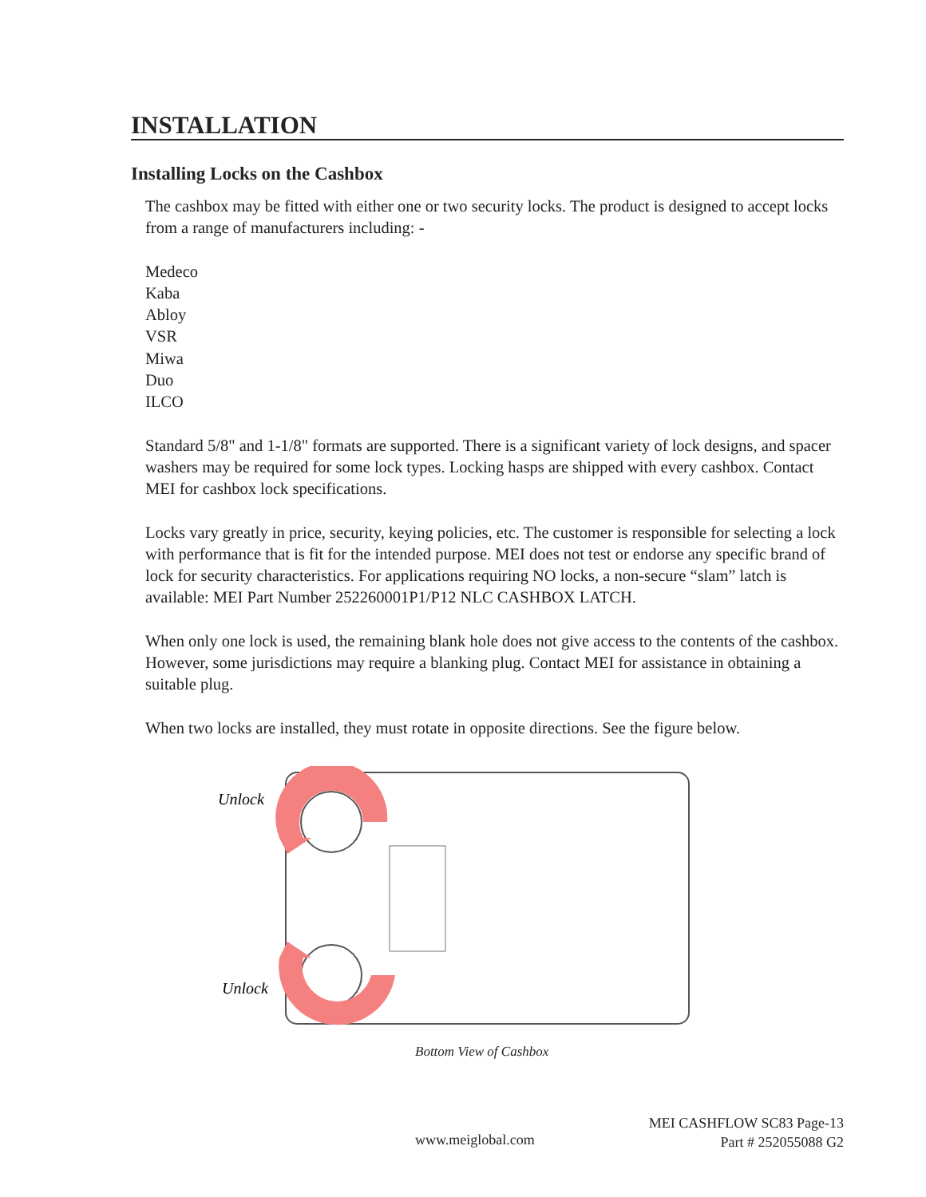INSTALLATION
Installing Locks on the Cashbox
The cashbox may be fitted with either one or two security locks. The product is designed to accept locks from a range of manufacturers including: -
Medeco
Kaba
Abloy
VSR
Miwa
Duo
ILCO
Standard 5/8" and 1-1/8" formats are supported. There is a significant variety of lock designs, and spacer washers may be required for some lock types. Locking hasps are shipped with every cashbox. Contact MEI for cashbox lock specifications.
Locks vary greatly in price, security, keying policies, etc. The customer is responsible for selecting a lock with performance that is fit for the intended purpose. MEI does not test or endorse any specific brand of lock for security characteristics. For applications requiring NO locks, a non-secure “slam” latch is available: MEI Part Number 252260001P1/P12 NLC CASHBOX LATCH.
When only one lock is used, the remaining blank hole does not give access to the contents of the cashbox. However, some jurisdictions may require a blanking plug. Contact MEI for assistance in obtaining a suitable plug.
When two locks are installed, they must rotate in opposite directions. See the figure below.
Unlock
Unlock
Bottom View of Cashbox
MEI CASHFLOW SC83 Page-13
Part # 252055088 G2
www.meiglobal.com